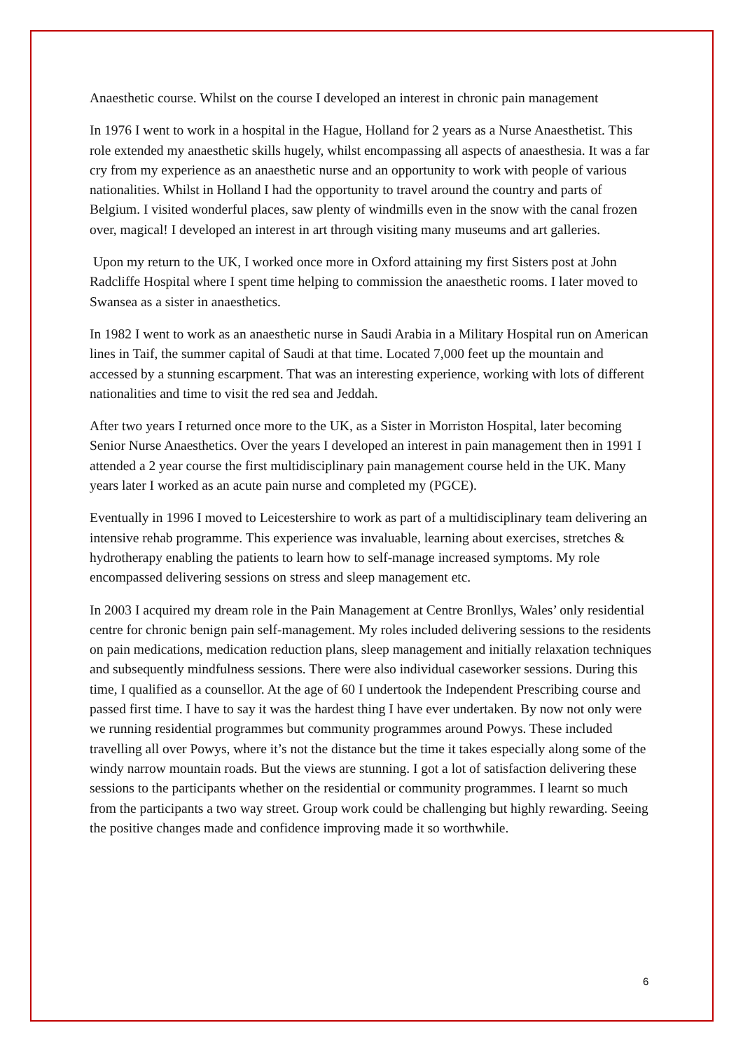Anaesthetic course. Whilst on the course I developed an interest in chronic pain management
In 1976 I went to work in a hospital in the Hague, Holland for 2 years as a Nurse Anaesthetist. This role extended my anaesthetic skills hugely, whilst encompassing all aspects of anaesthesia. It was a far cry from my experience as an anaesthetic nurse and an opportunity to work with people of various nationalities. Whilst in Holland I had the opportunity to travel around the country and parts of Belgium. I visited wonderful places, saw plenty of windmills even in the snow with the canal frozen over, magical! I developed an interest in art through visiting many museums and art galleries.
Upon my return to the UK, I worked once more in Oxford attaining my first Sisters post at John Radcliffe Hospital where I spent time helping to commission the anaesthetic rooms. I later moved to Swansea as a sister in anaesthetics.
In 1982 I went to work as an anaesthetic nurse in Saudi Arabia in a Military Hospital run on American lines in Taif, the summer capital of Saudi at that time. Located 7,000 feet up the mountain and accessed by a stunning escarpment. That was an interesting experience, working with lots of different nationalities and time to visit the red sea and Jeddah.
After two years I returned once more to the UK, as a Sister in Morriston Hospital, later becoming Senior Nurse Anaesthetics. Over the years I developed an interest in pain management then in 1991 I attended a 2 year course the first multidisciplinary pain management course held in the UK. Many years later I worked as an acute pain nurse and completed my (PGCE).
Eventually in 1996 I moved to Leicestershire to work as part of a multidisciplinary team delivering an intensive rehab programme. This experience was invaluable, learning about exercises, stretches & hydrotherapy enabling the patients to learn how to self-manage increased symptoms. My role encompassed delivering sessions on stress and sleep management etc.
In 2003 I acquired my dream role in the Pain Management at Centre Bronllys, Wales’ only residential centre for chronic benign pain self-management. My roles included delivering sessions to the residents on pain medications, medication reduction plans, sleep management and initially relaxation techniques and subsequently mindfulness sessions. There were also individual caseworker sessions. During this time, I qualified as a counsellor. At the age of 60 I undertook the Independent Prescribing course and passed first time. I have to say it was the hardest thing I have ever undertaken. By now not only were we running residential programmes but community programmes around Powys. These included travelling all over Powys, where it’s not the distance but the time it takes especially along some of the windy narrow mountain roads. But the views are stunning. I got a lot of satisfaction delivering these sessions to the participants whether on the residential or community programmes. I learnt so much from the participants a two way street. Group work could be challenging but highly rewarding. Seeing the positive changes made and confidence improving made it so worthwhile.
6